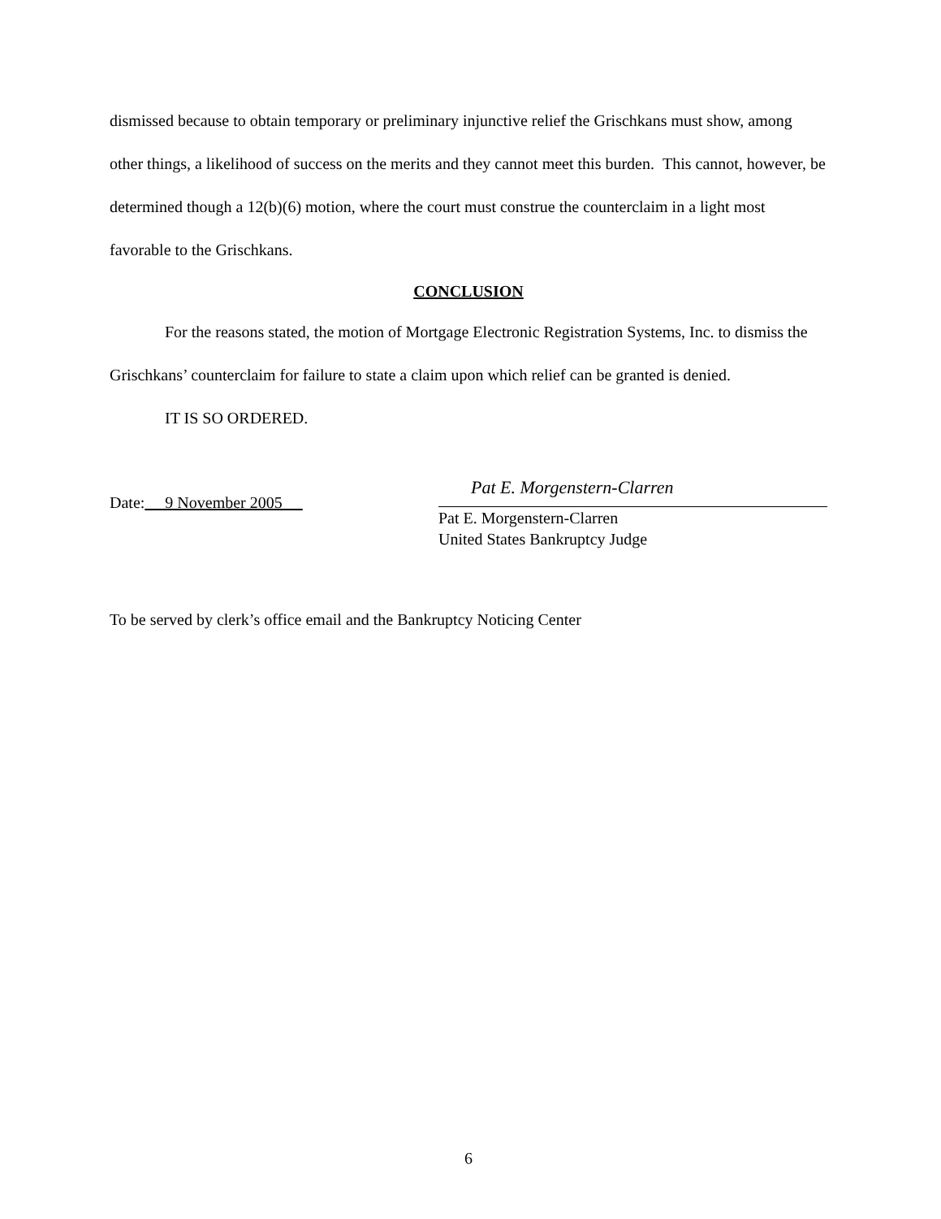dismissed because to obtain temporary or preliminary injunctive relief the Grischkans must show, among other things, a likelihood of success on the merits and they cannot meet this burden. This cannot, however, be determined though a 12(b)(6) motion, where the court must construe the counterclaim in a light most favorable to the Grischkans.
CONCLUSION
For the reasons stated, the motion of Mortgage Electronic Registration Systems, Inc. to dismiss the Grischkans’ counterclaim for failure to state a claim upon which relief can be granted is denied.
IT IS SO ORDERED.
Date: 9 November 2005
Pat E. Morgenstern-Clarren
Pat E. Morgenstern-Clarren
United States Bankruptcy Judge
To be served by clerk’s office email and the Bankruptcy Noticing Center
6